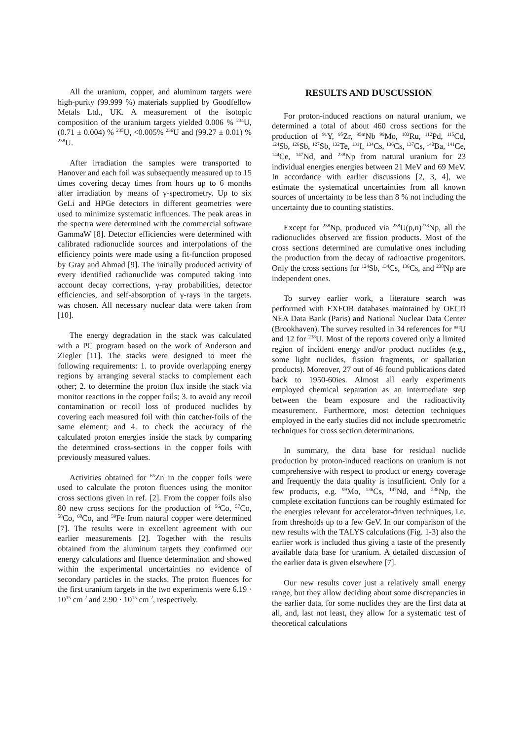All the uranium, copper, and aluminum targets were high-purity (99.999 %) materials supplied by Goodfellow Metals Ltd., UK. A measurement of the isotopic composition of the uranium targets yielded 0.006 % <sup>234</sup>U, (0.71 ± 0.004) % <sup>235</sup>U, <0.005% <sup>236</sup>U and (99.27 ± 0.01) % <sup>238</sup>U.
After irradiation the samples were transported to Hanover and each foil was subsequently measured up to 15 times covering decay times from hours up to 6 months after irradiation by means of γ-spectrometry. Up to six GeLi and HPGe detectors in different geometries were used to minimize systematic influences. The peak areas in the spectra were determined with the commercial software GammaW [8]. Detector efficiencies were determined with calibrated radionuclide sources and interpolations of the efficiency points were made using a fit-function proposed by Gray and Ahmad [9]. The initially produced activity of every identified radionuclide was computed taking into account decay corrections, γ-ray probabilities, detector efficiencies, and self-absorption of γ-rays in the targets. was chosen. All necessary nuclear data were taken from [10].
The energy degradation in the stack was calculated with a PC program based on the work of Anderson and Ziegler [11]. The stacks were designed to meet the following requirements: 1. to provide overlapping energy regions by arranging several stacks to complement each other; 2. to determine the proton flux inside the stack via monitor reactions in the copper foils; 3. to avoid any recoil contamination or recoil loss of produced nuclides by covering each measured foil with thin catcher-foils of the same element; and 4. to check the accuracy of the calculated proton energies inside the stack by comparing the determined cross-sections in the copper foils with previously measured values.
Activities obtained for <sup>65</sup>Zn in the copper foils were used to calculate the proton fluences using the monitor cross sections given in ref. [2]. From the copper foils also 80 new cross sections for the production of <sup>56</sup>Co, <sup>57</sup>Co, <sup>58</sup>Co, <sup>60</sup>Co, and <sup>59</sup>Fe from natural copper were determined [7]. The results were in excellent agreement with our earlier measurements [2]. Together with the results obtained from the aluminum targets they confirmed our energy calculations and fluence determination and showed within the experimental uncertainties no evidence of secondary particles in the stacks. The proton fluences for the first uranium targets in the two experiments were 6.19 · 10<sup>15</sup> cm<sup>-2</sup> and 2.90 · 10<sup>15</sup> cm<sup>-2</sup>, respectively.
RESULTS AND DUSCUSSION
For proton-induced reactions on natural uranium, we determined a total of about 460 cross sections for the production of <sup>91</sup>Y, <sup>95</sup>Zr, <sup>95m</sup>Nb <sup>99</sup>Mo, <sup>103</sup>Ru, <sup>112</sup>Pd, <sup>115</sup>Cd, <sup>124</sup>Sb, <sup>126</sup>Sb, <sup>127</sup>Sb, <sup>132</sup>Te, <sup>131</sup>I, <sup>134</sup>Cs, <sup>136</sup>Cs, <sup>137</sup>Cs, <sup>140</sup>Ba, <sup>141</sup>Ce, <sup>144</sup>Ce, <sup>147</sup>Nd, and <sup>238</sup>Np from natural uranium for 23 individual energies energies between 21 MeV and 69 MeV. In accordance with earlier discussions [2, 3, 4], we estimate the systematical uncertainties from all known sources of uncertainty to be less than 8 % not including the uncertainty due to counting statistics.
Except for <sup>238</sup>Np, produced via <sup>238</sup>U(p,n)<sup>238</sup>Np, all the radionuclides observed are fission products. Most of the cross sections determined are cumulative ones including the production from the decay of radioactive progenitors. Only the cross sections for <sup>124</sup>Sb, <sup>134</sup>Cs, <sup>136</sup>Cs, and <sup>238</sup>Np are independent ones.
To survey earlier work, a literature search was performed with EXFOR databases maintained by OECD NEA Data Bank (Paris) and National Nuclear Data Center (Brookhaven). The survey resulted in 34 references for <sup>nat</sup>U and 12 for <sup>238</sup>U. Most of the reports covered only a limited region of incident energy and/or product nuclides (e.g., some light nuclides, fission fragments, or spallation products). Moreover, 27 out of 46 found publications dated back to 1950-60ies. Almost all early experiments employed chemical separation as an intermediate step between the beam exposure and the radioactivity measurement. Furthermore, most detection techniques employed in the early studies did not include spectrometric techniques for cross section determinations.
In summary, the data base for residual nuclide production by proton-induced reactions on uranium is not comprehensive with respect to product or energy coverage and frequently the data quality is insufficient. Only for a few products, e.g. <sup>99</sup>Mo, <sup>136</sup>Cs, <sup>147</sup>Nd, and <sup>238</sup>Np, the complete excitation functions can be roughly estimated for the energies relevant for accelerator-driven techniques, i.e. from thresholds up to a few GeV. In our comparison of the new results with the TALYS calculations (Fig. 1-3) also the earlier work is included thus giving a taste of the presently available data base for uranium. A detailed discussion of the earlier data is given elsewhere [7].
Our new results cover just a relatively small energy range, but they allow deciding about some discrepancies in the earlier data, for some nuclides they are the first data at all, and, last not least, they allow for a systematic test of theoretical calculations